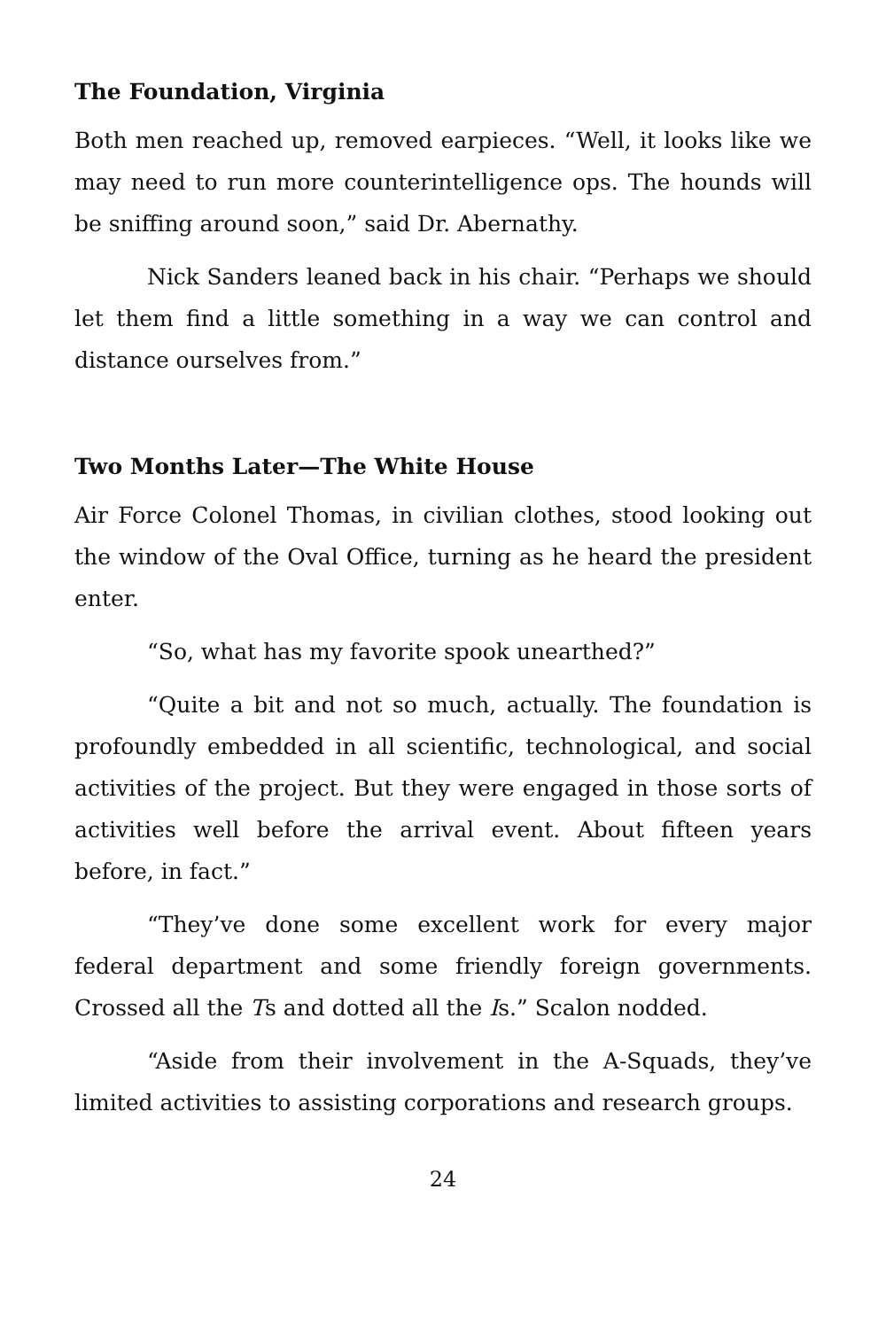The Foundation, Virginia
Both men reached up, removed earpieces. “Well, it looks like we may need to run more counterintelligence ops. The hounds will be sniffing around soon,” said Dr. Abernathy.
Nick Sanders leaned back in his chair. “Perhaps we should let them find a little something in a way we can control and distance ourselves from.”
Two Months Later—The White House
Air Force Colonel Thomas, in civilian clothes, stood looking out the window of the Oval Office, turning as he heard the president enter.
“So, what has my favorite spook unearthed?”
“Quite a bit and not so much, actually. The foundation is profoundly embedded in all scientific, technological, and social activities of the project. But they were engaged in those sorts of activities well before the arrival event. About fifteen years before, in fact.”
“They’ve done some excellent work for every major federal department and some friendly foreign governments. Crossed all the Ts and dotted all the Is.” Scalon nodded.
“Aside from their involvement in the A-Squads, they’ve limited activities to assisting corporations and research groups.
24